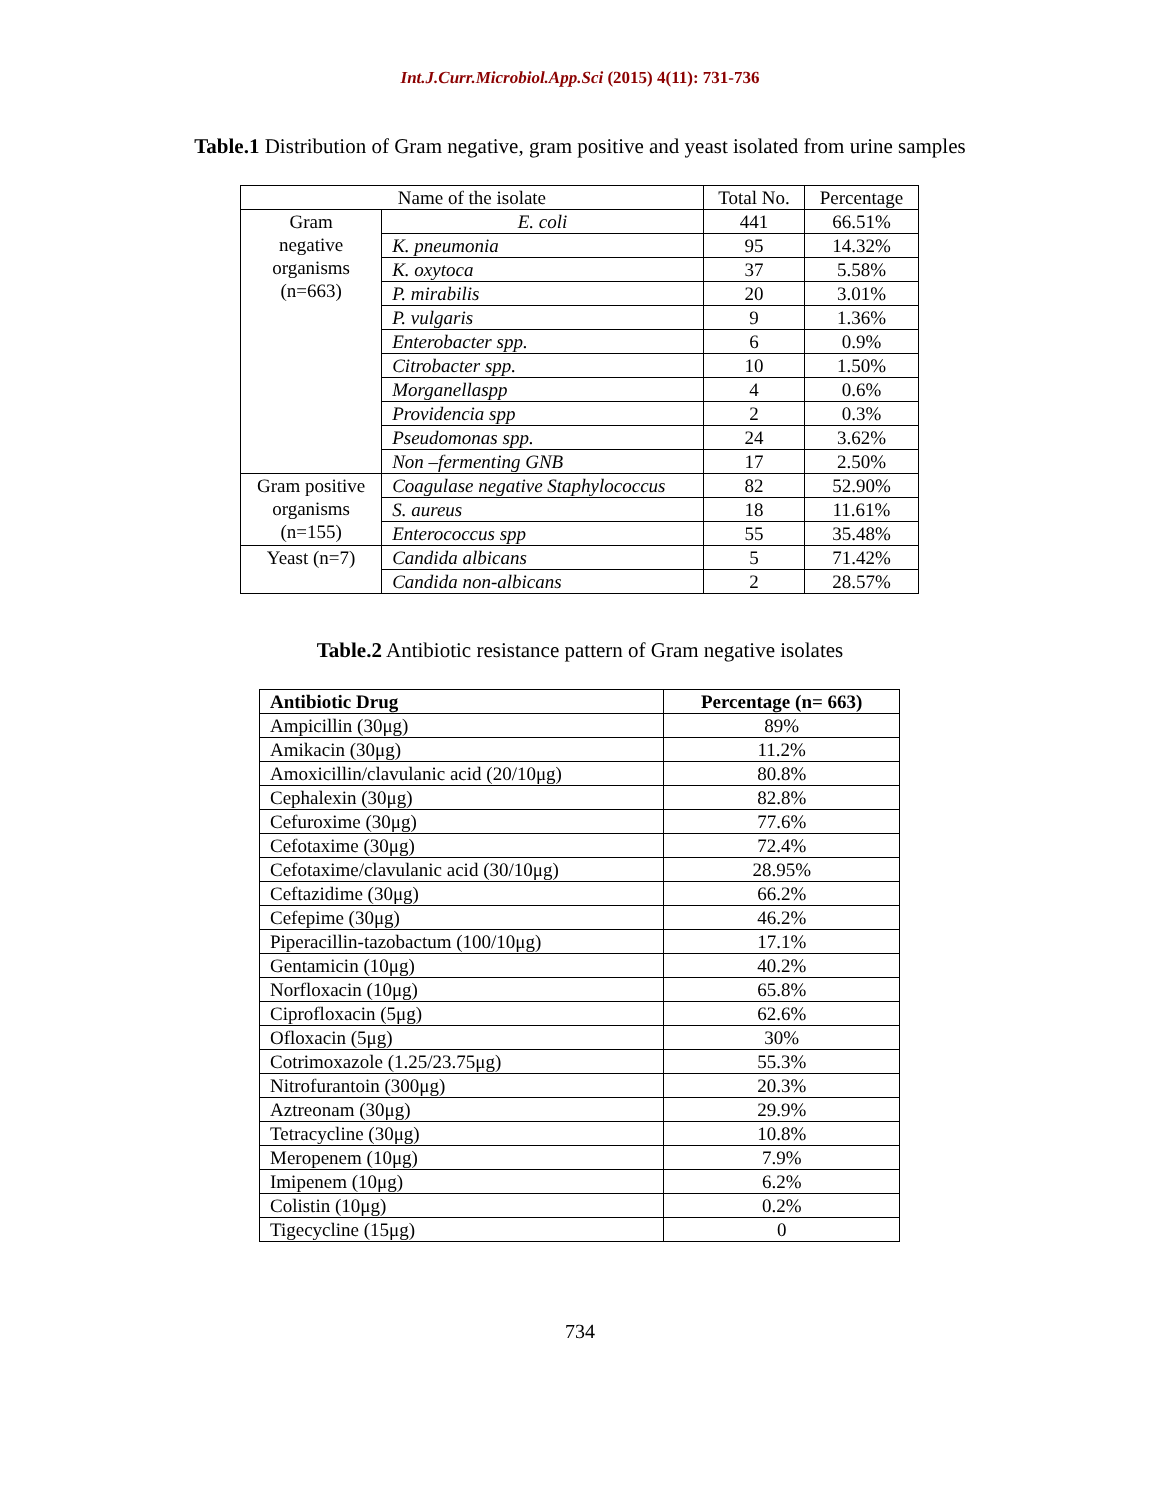Int.J.Curr.Microbiol.App.Sci (2015) 4(11): 731-736
Table.1 Distribution of Gram negative, gram positive and yeast isolated from urine samples
| Name of the isolate | | Total No. | Percentage |
| Gram negative organisms (n=663) | E. coli | 441 | 66.51% |
| | K. pneumonia | 95 | 14.32% |
| | K. oxytoca | 37 | 5.58% |
| | P. mirabilis | 20 | 3.01% |
| | P. vulgaris | 9 | 1.36% |
| | Enterobacter spp. | 6 | 0.9% |
| | Citrobacter spp. | 10 | 1.50% |
| | Morganellaspp | 4 | 0.6% |
| | Providencia spp | 2 | 0.3% |
| | Pseudomonas spp. | 24 | 3.62% |
| | Non –fermenting GNB | 17 | 2.50% |
| Gram positive organisms (n=155) | Coagulase negative Staphylococcus | 82 | 52.90% |
| | S. aureus | 18 | 11.61% |
| | Enterococcus spp | 55 | 35.48% |
| Yeast (n=7) | Candida albicans | 5 | 71.42% |
| | Candida non-albicans | 2 | 28.57% |
Table.2 Antibiotic resistance pattern of Gram negative isolates
| Antibiotic Drug | Percentage (n= 663) |
| --- | --- |
| Ampicillin (30μg) | 89% |
| Amikacin (30μg) | 11.2% |
| Amoxicillin/clavulanic acid (20/10μg) | 80.8% |
| Cephalexin (30μg) | 82.8% |
| Cefuroxime (30μg) | 77.6% |
| Cefotaxime (30μg) | 72.4% |
| Cefotaxime/clavulanic acid (30/10μg) | 28.95% |
| Ceftazidime (30μg) | 66.2% |
| Cefepime (30μg) | 46.2% |
| Piperacillin-tazobactum (100/10μg) | 17.1% |
| Gentamicin (10μg) | 40.2% |
| Norfloxacin (10μg) | 65.8% |
| Ciprofloxacin (5μg) | 62.6% |
| Ofloxacin (5μg) | 30% |
| Cotrimoxazole (1.25/23.75μg) | 55.3% |
| Nitrofurantoin (300μg) | 20.3% |
| Aztreonam (30μg) | 29.9% |
| Tetracycline (30μg) | 10.8% |
| Meropenem (10μg) | 7.9% |
| Imipenem (10μg) | 6.2% |
| Colistin (10μg) | 0.2% |
| Tigecycline (15μg) | 0 |
734